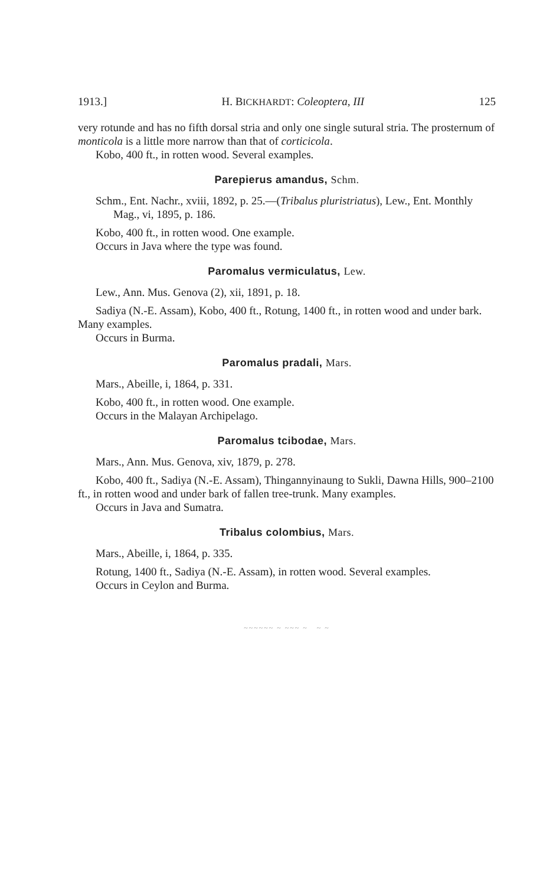1913.] H. BICKHARDT: Coleoptera, III 125
very rotunde and has no fifth dorsal stria and only one single sutural stria. The prosternum of monticola is a little more narrow than that of corticicola.
Kobo, 400 ft., in rotten wood. Several examples.
Parepierus amandus, Schm.
Schm., Ent. Nachr., xviii, 1892, p. 25.—(Tribalus pluristriatus), Lew., Ent. Monthly Mag., vi, 1895, p. 186.
Kobo, 400 ft., in rotten wood. One example.
Occurs in Java where the type was found.
Paromalus vermiculatus, Lew.
Lew., Ann. Mus. Genova (2), xii, 1891, p. 18.
Sadiya (N.-E. Assam), Kobo, 400 ft., Rotung, 1400 ft., in rotten wood and under bark. Many examples.
Occurs in Burma.
Paromalus pradali, Mars.
Mars., Abeille, i, 1864, p. 331.
Kobo, 400 ft., in rotten wood. One example.
Occurs in the Malayan Archipelago.
Paromalus tcibodae, Mars.
Mars., Ann. Mus. Genova, xiv, 1879, p. 278.
Kobo, 400 ft., Sadiya (N.-E. Assam), Thingannyinaung to Sukli, Dawna Hills, 900–2100 ft., in rotten wood and under bark of fallen tree-trunk. Many examples.
Occurs in Java and Sumatra.
Tribalus colombius, Mars.
Mars., Abeille, i, 1864, p. 335.
Rotung, 1400 ft., Sadiya (N.-E. Assam), in rotten wood. Several examples.
Occurs in Ceylon and Burma.
~~~~~~ ~ ~~~ ~ ~ ~